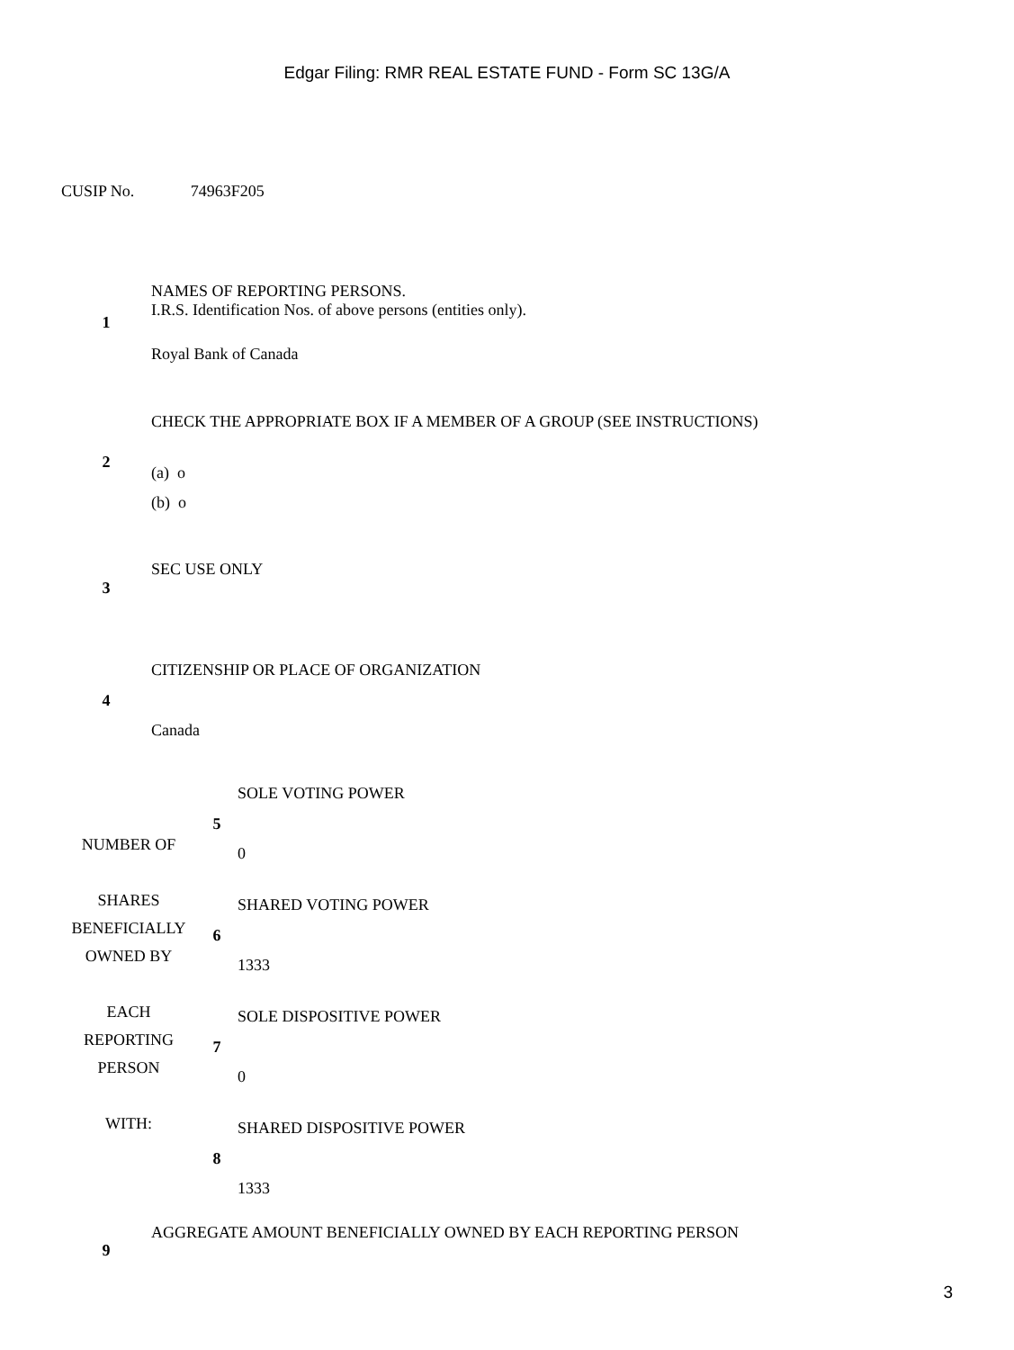Edgar Filing: RMR REAL ESTATE FUND - Form SC 13G/A
CUSIP No. 74963F205
| 1 | NAMES OF REPORTING PERSONS. I.R.S. Identification Nos. of above persons (entities only). Royal Bank of Canada |
| 2 | CHECK THE APPROPRIATE BOX IF A MEMBER OF A GROUP (SEE INSTRUCTIONS) (a) o (b) o |
| 3 | SEC USE ONLY |
| 4 | CITIZENSHIP OR PLACE OF ORGANIZATION Canada |
| NUMBER OF SHARES BENEFICIALLY OWNED BY EACH REPORTING PERSON WITH: | 5 | SOLE VOTING POWER 0 |
| | 6 | SHARED VOTING POWER 1333 |
| | 7 | SOLE DISPOSITIVE POWER 0 |
| | 8 | SHARED DISPOSITIVE POWER 1333 |
| 9 | AGGREGATE AMOUNT BENEFICIALLY OWNED BY EACH REPORTING PERSON |
3